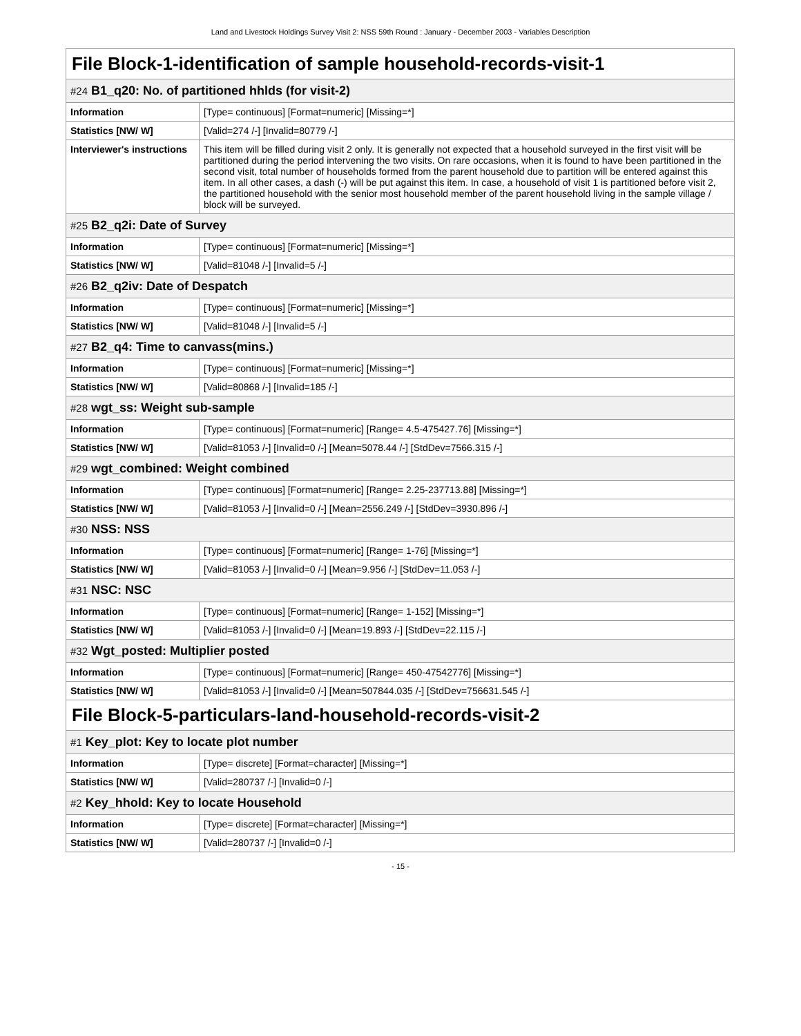Land and Livestock Holdings Survey Visit 2: NSS 59th Round : January - December 2003 - Variables Description
| File Block-1-identification of sample household-records-visit-1 | |
| #24 B1_q20: No. of partitioned hhlds (for visit-2) | |
| Information | [Type= continuous] [Format=numeric] [Missing=*] |
| Statistics [NW/ W] | [Valid=274 /-] [Invalid=80779 /-] |
| Interviewer's instructions | This item will be filled during visit 2 only. It is generally not expected that a household surveyed in the first visit will be partitioned during the period intervening the two visits. On rare occasions, when it is found to have been partitioned in the second visit, total number of households formed from the parent household due to partition will be entered against this item. In all other cases, a dash (-) will be put against this item. In case, a household of visit 1 is partitioned before visit 2, the partitioned household with the senior most household member of the parent household living in the sample village / block will be surveyed. |
| #25 B2_q2i: Date of Survey | |
| Information | [Type= continuous] [Format=numeric] [Missing=*] |
| Statistics [NW/ W] | [Valid=81048 /-] [Invalid=5 /-] |
| #26 B2_q2iv: Date of Despatch | |
| Information | [Type= continuous] [Format=numeric] [Missing=*] |
| Statistics [NW/ W] | [Valid=81048 /-] [Invalid=5 /-] |
| #27 B2_q4: Time to canvass(mins.) | |
| Information | [Type= continuous] [Format=numeric] [Missing=*] |
| Statistics [NW/ W] | [Valid=80868 /-] [Invalid=185 /-] |
| #28 wgt_ss: Weight sub-sample | |
| Information | [Type= continuous] [Format=numeric] [Range= 4.5-475427.76] [Missing=*] |
| Statistics [NW/ W] | [Valid=81053 /-] [Invalid=0 /-] [Mean=5078.44 /-] [StdDev=7566.315 /-] |
| #29 wgt_combined: Weight combined | |
| Information | [Type= continuous] [Format=numeric] [Range= 2.25-237713.88] [Missing=*] |
| Statistics [NW/ W] | [Valid=81053 /-] [Invalid=0 /-] [Mean=2556.249 /-] [StdDev=3930.896 /-] |
| #30 NSS: NSS | |
| Information | [Type= continuous] [Format=numeric] [Range= 1-76] [Missing=*] |
| Statistics [NW/ W] | [Valid=81053 /-] [Invalid=0 /-] [Mean=9.956 /-] [StdDev=11.053 /-] |
| #31 NSC: NSC | |
| Information | [Type= continuous] [Format=numeric] [Range= 1-152] [Missing=*] |
| Statistics [NW/ W] | [Valid=81053 /-] [Invalid=0 /-] [Mean=19.893 /-] [StdDev=22.115 /-] |
| #32 Wgt_posted: Multiplier posted | |
| Information | [Type= continuous] [Format=numeric] [Range= 450-47542776] [Missing=*] |
| Statistics [NW/ W] | [Valid=81053 /-] [Invalid=0 /-] [Mean=507844.035 /-] [StdDev=756631.545 /-] |
| File Block-5-particulars-land-household-records-visit-2 | |
| #1 Key_plot: Key to locate plot number | |
| Information | [Type= discrete] [Format=character] [Missing=*] |
| Statistics [NW/ W] | [Valid=280737 /-] [Invalid=0 /-] |
| #2 Key_hhold: Key to locate Household | |
| Information | [Type= discrete] [Format=character] [Missing=*] |
| Statistics [NW/ W] | [Valid=280737 /-] [Invalid=0 /-] |
- 15 -